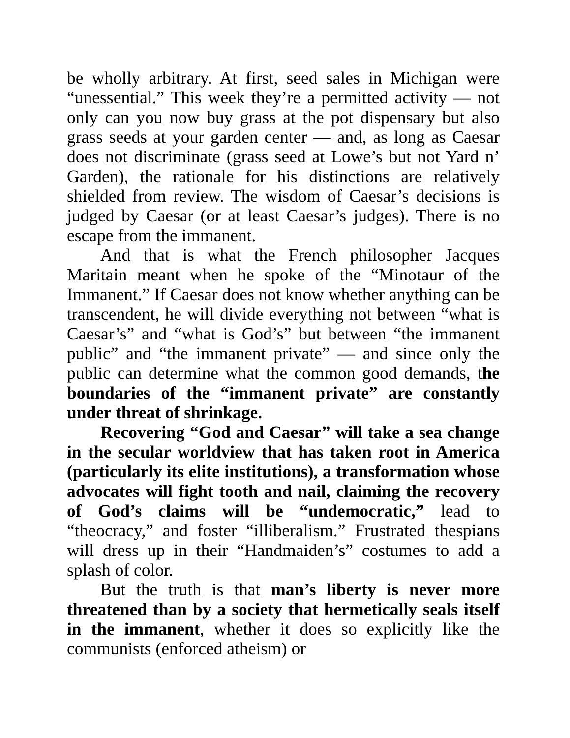be wholly arbitrary. At first, seed sales in Michigan were “unessential.” This week they’re a permitted activity — not only can you now buy grass at the pot dispensary but also grass seeds at your garden center — and, as long as Caesar does not discriminate (grass seed at Lowe’s but not Yard n’ Garden), the rationale for his distinctions are relatively shielded from review. The wisdom of Caesar’s decisions is judged by Caesar (or at least Caesar’s judges). There is no escape from the immanent.
And that is what the French philosopher Jacques Maritain meant when he spoke of the “Minotaur of the Immanent.” If Caesar does not know whether anything can be transcendent, he will divide everything not between “what is Caesar’s” and “what is God’s” but between “the immanent public” and “the immanent private” — and since only the public can determine what the common good demands, the boundaries of the “immanent private” are constantly under threat of shrinkage.
Recovering “God and Caesar” will take a sea change in the secular worldview that has taken root in America (particularly its elite institutions), a transformation whose advocates will fight tooth and nail, claiming the recovery of God’s claims will be “undemocratic,” lead to “theocracy,” and foster “illiberalism.” Frustrated thespians will dress up in their “Handmaiden’s” costumes to add a splash of color.
But the truth is that man’s liberty is never more threatened than by a society that hermetically seals itself in the immanent, whether it does so explicitly like the communists (enforced atheism) or